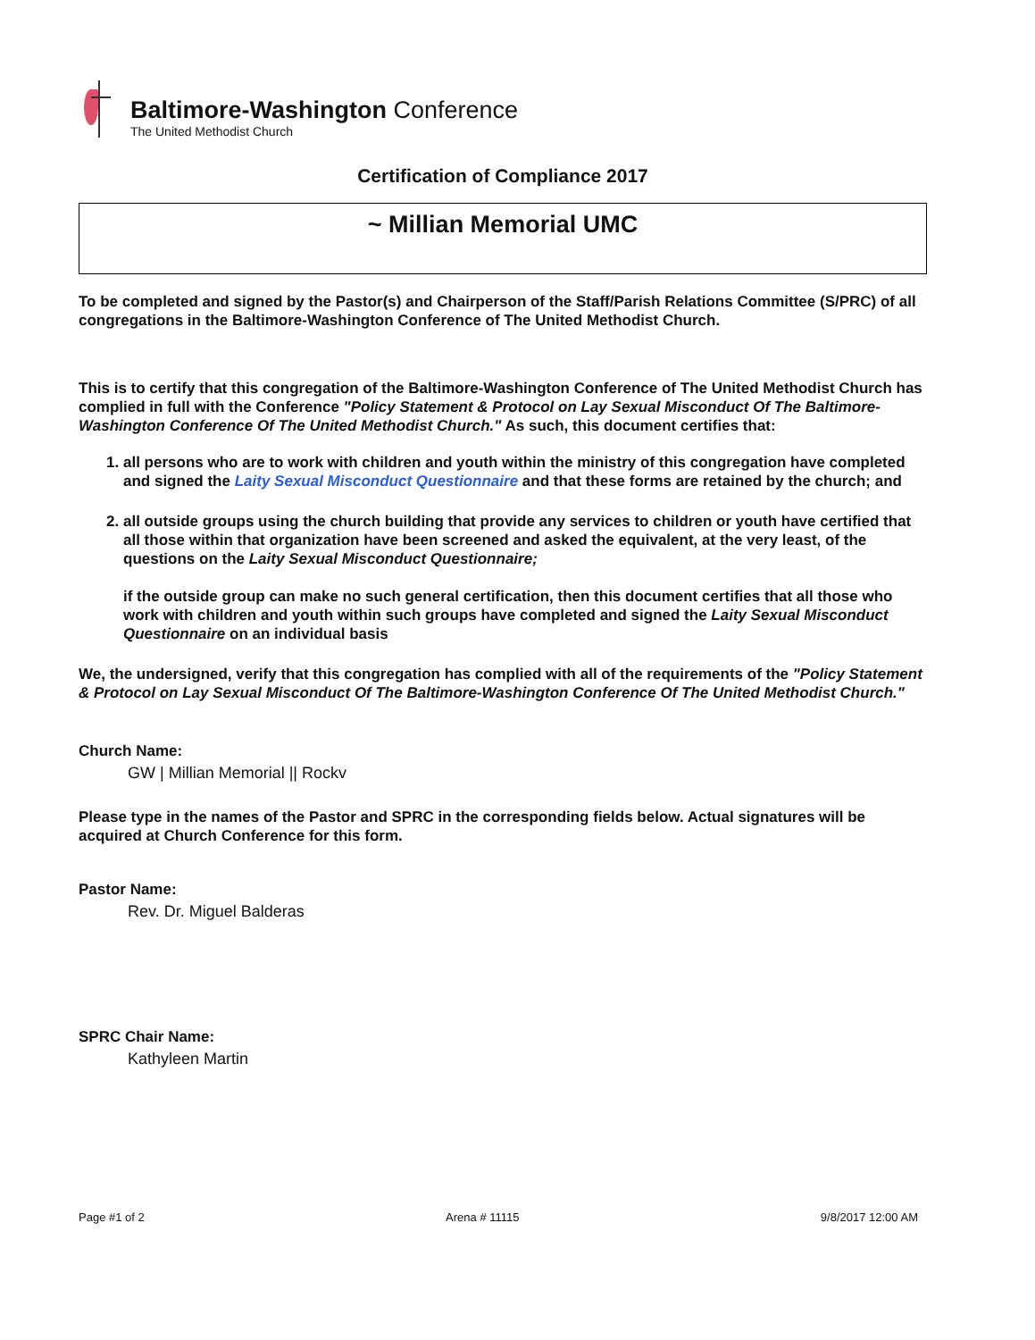Baltimore-Washington Conference
The United Methodist Church
Certification of Compliance 2017
~ Millian Memorial UMC
To be completed and signed by the Pastor(s) and Chairperson of the Staff/Parish Relations Committee (S/PRC) of all congregations in the Baltimore-Washington Conference of The United Methodist Church.
This is to certify that this congregation of the Baltimore-Washington Conference of The United Methodist Church has complied in full with the Conference "Policy Statement & Protocol on Lay Sexual Misconduct Of The Baltimore-Washington Conference Of The United Methodist Church." As such, this document certifies that:
1. all persons who are to work with children and youth within the ministry of this congregation have completed and signed the Laity Sexual Misconduct Questionnaire and that these forms are retained by the church; and
2. all outside groups using the church building that provide any services to children or youth have certified that all those within that organization have been screened and asked the equivalent, at the very least, of the questions on the Laity Sexual Misconduct Questionnaire;
if the outside group can make no such general certification, then this document certifies that all those who work with children and youth within such groups have completed and signed the Laity Sexual Misconduct Questionnaire on an individual basis
We, the undersigned, verify that this congregation has complied with all of the requirements of the "Policy Statement & Protocol on Lay Sexual Misconduct Of The Baltimore-Washington Conference Of The United Methodist Church."
Church Name:
GW | Millian Memorial || Rockv
Please type in the names of the Pastor and SPRC in the corresponding fields below. Actual signatures will be acquired at Church Conference for this form.
Pastor Name:
Rev. Dr. Miguel Balderas
SPRC Chair Name:
Kathyleen Martin
Page #1 of 2 Arena # 11115 9/8/2017 12:00 AM